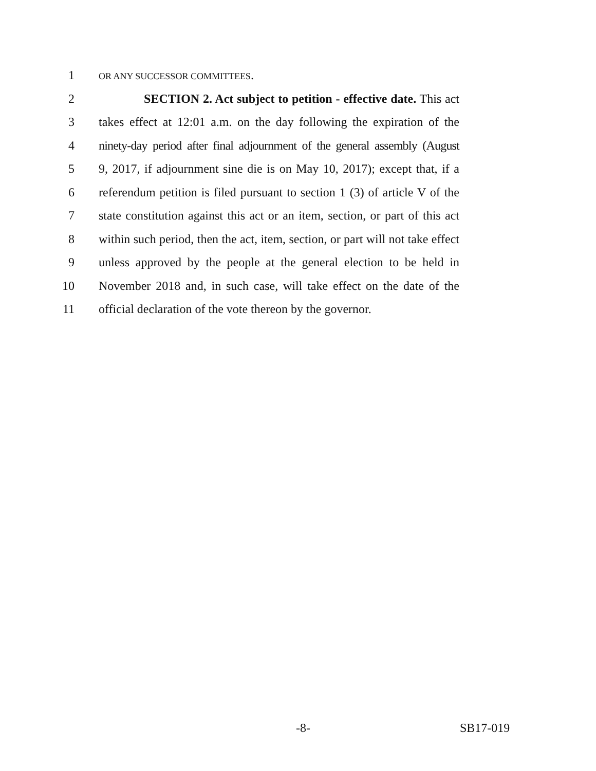1 OR ANY SUCCESSOR COMMITTEES.
2 SECTION 2. Act subject to petition - effective date. This act
3 takes effect at 12:01 a.m. on the day following the expiration of the
4 ninety-day period after final adjournment of the general assembly (August
5 9, 2017, if adjournment sine die is on May 10, 2017); except that, if a
6 referendum petition is filed pursuant to section 1 (3) of article V of the
7 state constitution against this act or an item, section, or part of this act
8 within such period, then the act, item, section, or part will not take effect
9 unless approved by the people at the general election to be held in
10 November 2018 and, in such case, will take effect on the date of the
11 official declaration of the vote thereon by the governor.
-8- SB17-019